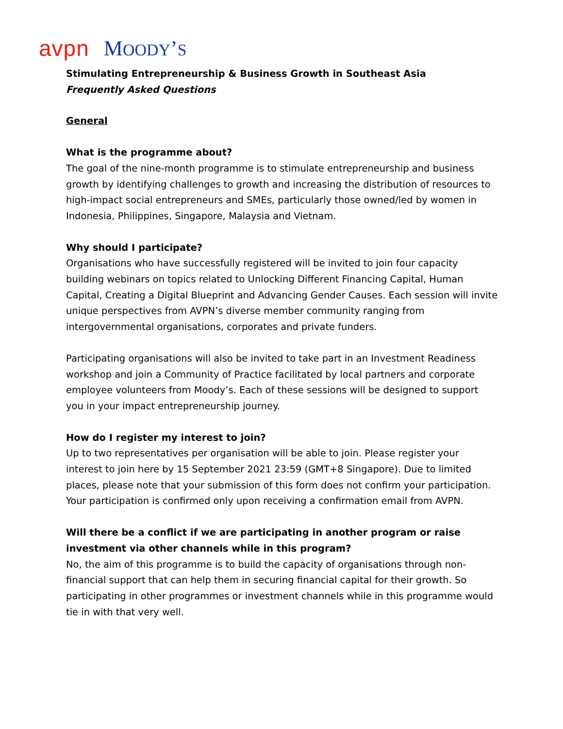avpn MOODY’S
Stimulating Entrepreneurship & Business Growth in Southeast Asia
Frequently Asked Questions
General
What is the programme about?
The goal of the nine-month programme is to stimulate entrepreneurship and business growth by identifying challenges to growth and increasing the distribution of resources to high-impact social entrepreneurs and SMEs, particularly those owned/led by women in Indonesia, Philippines, Singapore, Malaysia and Vietnam.
Why should I participate?
Organisations who have successfully registered will be invited to join four capacity building webinars on topics related to Unlocking Different Financing Capital, Human Capital, Creating a Digital Blueprint and Advancing Gender Causes. Each session will invite unique perspectives from AVPN’s diverse member community ranging from intergovernmental organisations, corporates and private funders.
Participating organisations will also be invited to take part in an Investment Readiness workshop and join a Community of Practice facilitated by local partners and corporate employee volunteers from Moody’s. Each of these sessions will be designed to support you in your impact entrepreneurship journey.
How do I register my interest to join?
Up to two representatives per organisation will be able to join. Please register your interest to join here by 15 September 2021 23:59 (GMT+8 Singapore). Due to limited places, please note that your submission of this form does not confirm your participation. Your participation is confirmed only upon receiving a confirmation email from AVPN.
Will there be a conflict if we are participating in another program or raise investment via other channels while in this program?
No, the aim of this programme is to build the capacity of organisations through non-financial support that can help them in securing financial capital for their growth. So participating in other programmes or investment channels while in this programme would tie in with that very well.